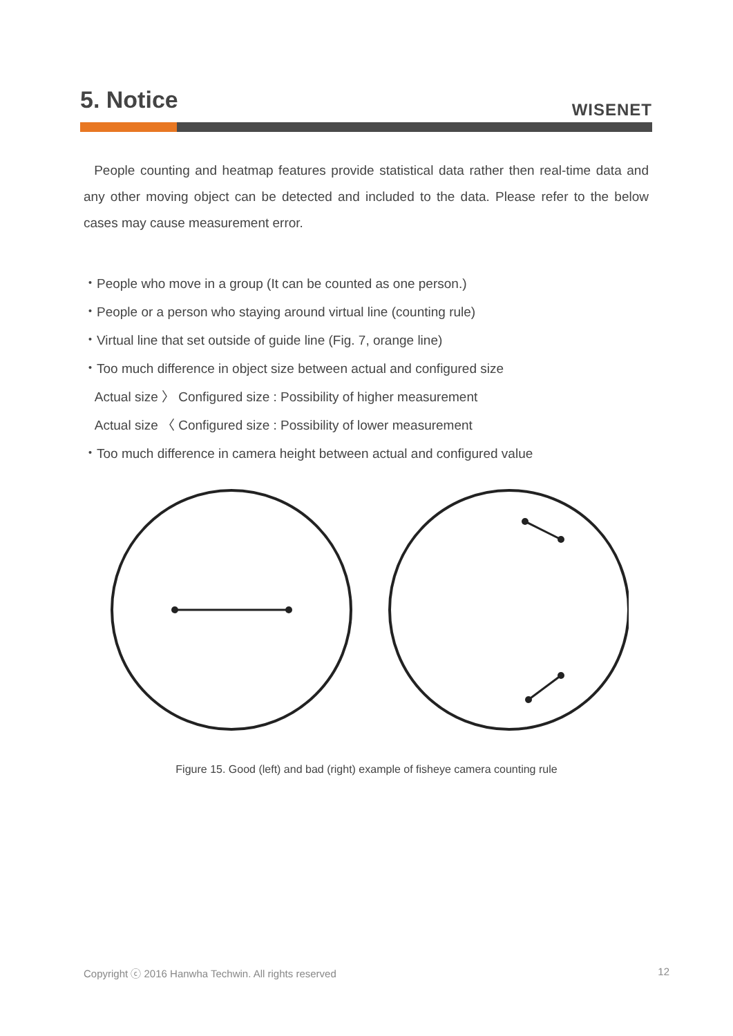5. Notice
WISENET
People counting and heatmap features provide statistical data rather then real-time data and any other moving object can be detected and included to the data. Please refer to the below cases may cause measurement error.
・People who move in a group (It can be counted as one person.)
・People or a person who staying around virtual line (counting rule)
・Virtual line that set outside of guide line (Fig. 7, orange line)
・Too much difference in object size between actual and configured size
Actual size 〉 Configured size : Possibility of higher measurement
Actual size 〈 Configured size : Possibility of lower measurement
・Too much difference in camera height between actual and configured value
Figure 15. Good (left) and bad (right) example of fisheye camera counting rule
Copyright ⓒ 2016 Hanwha Techwin. All rights reserved 12